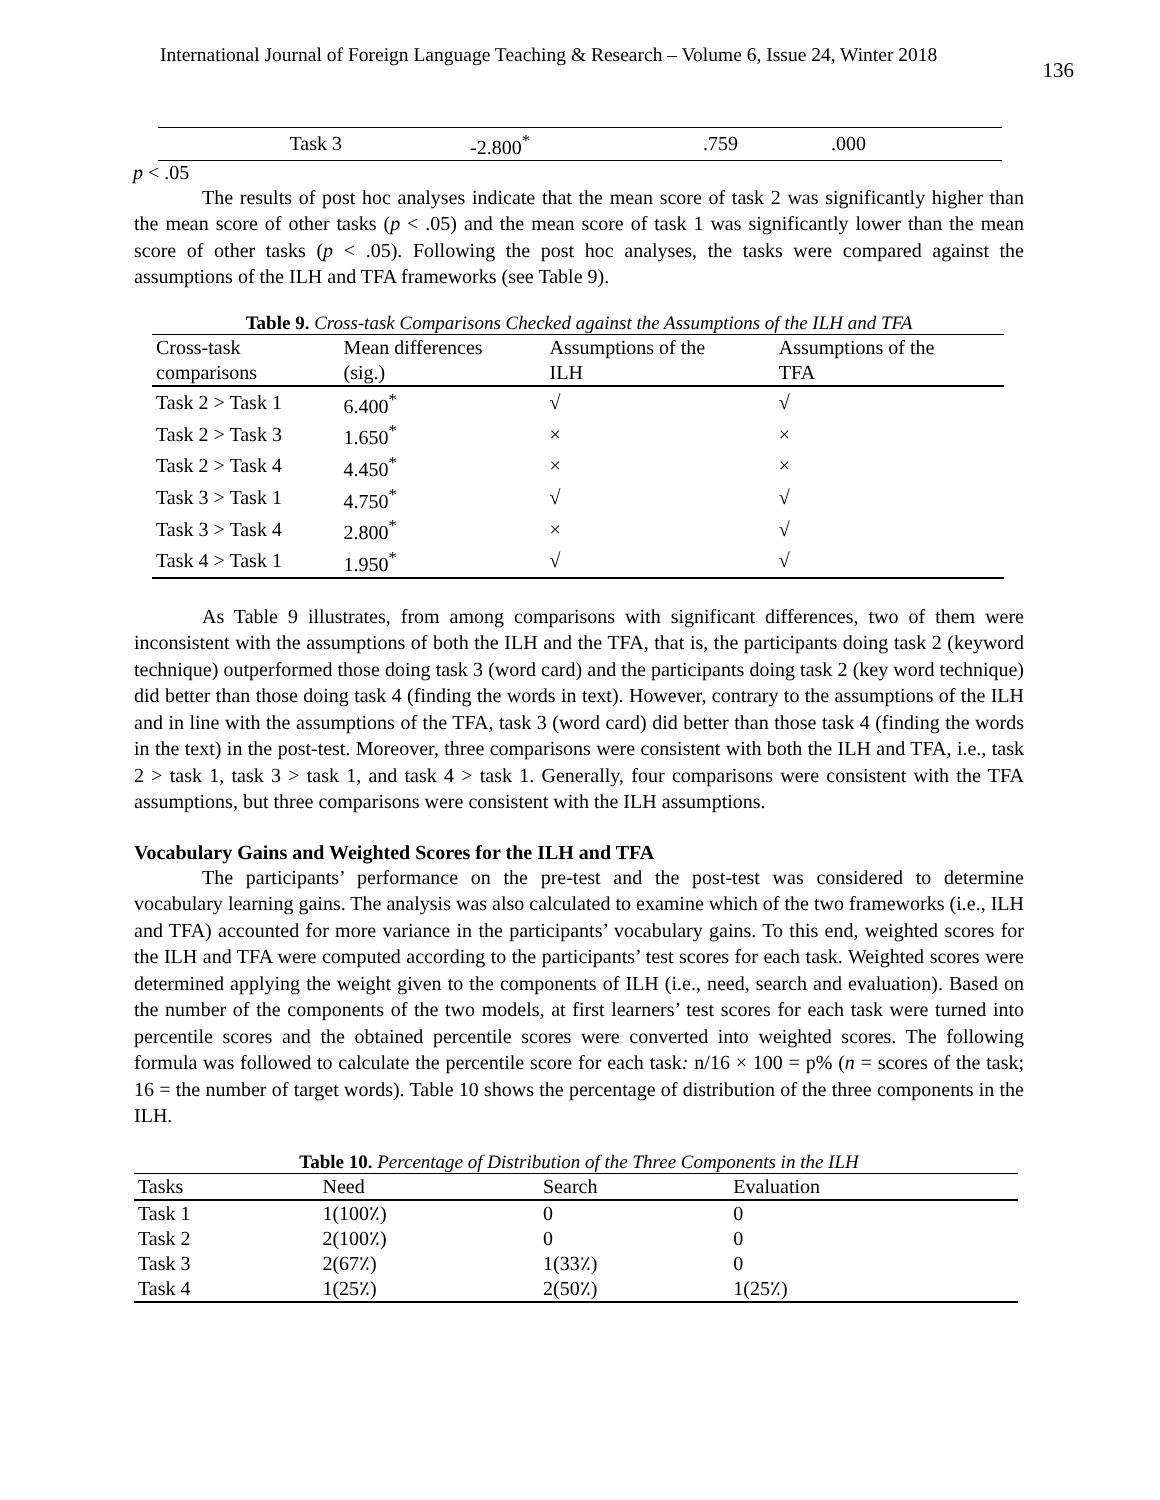International Journal of Foreign Language Teaching & Research – Volume 6, Issue 24, Winter 2018 136
| Task 3 | -2.800<sup>*</sup> | .759 | .000 | |
p < .05
The results of post hoc analyses indicate that the mean score of task 2 was significantly higher than the mean score of other tasks (p < .05) and the mean score of task 1 was significantly lower than the mean score of other tasks (p < .05). Following the post hoc analyses, the tasks were compared against the assumptions of the ILH and TFA frameworks (see Table 9).
Table 9. Cross-task Comparisons Checked against the Assumptions of the ILH and TFA
| Cross-task comparisons | Mean differences (sig.) | Assumptions of the ILH | Assumptions of the TFA |
| --- | --- | --- | --- |
| Task 2 > Task 1 | 6.400<sup>*</sup> | √ | √ |
| Task 2 > Task 3 | 1.650<sup>*</sup> | × | × |
| Task 2 > Task 4 | 4.450<sup>*</sup> | × | × |
| Task 3 > Task 1 | 4.750<sup>*</sup> | √ | √ |
| Task 3 > Task 4 | 2.800<sup>*</sup> | × | √ |
| Task 4 > Task 1 | 1.950<sup>*</sup> | √ | √ |
As Table 9 illustrates, from among comparisons with significant differences, two of them were inconsistent with the assumptions of both the ILH and the TFA, that is, the participants doing task 2 (keyword technique) outperformed those doing task 3 (word card) and the participants doing task 2 (key word technique) did better than those doing task 4 (finding the words in text). However, contrary to the assumptions of the ILH and in line with the assumptions of the TFA, task 3 (word card) did better than those task 4 (finding the words in the text) in the post-test. Moreover, three comparisons were consistent with both the ILH and TFA, i.e., task 2 > task 1, task 3 > task 1, and task 4 > task 1. Generally, four comparisons were consistent with the TFA assumptions, but three comparisons were consistent with the ILH assumptions.
Vocabulary Gains and Weighted Scores for the ILH and TFA
The participants’ performance on the pre-test and the post-test was considered to determine vocabulary learning gains. The analysis was also calculated to examine which of the two frameworks (i.e., ILH and TFA) accounted for more variance in the participants’ vocabulary gains. To this end, weighted scores for the ILH and TFA were computed according to the participants’ test scores for each task. Weighted scores were determined applying the weight given to the components of ILH (i.e., need, search and evaluation). Based on the number of the components of the two models, at first learners’ test scores for each task were turned into percentile scores and the obtained percentile scores were converted into weighted scores. The following formula was followed to calculate the percentile score for each task: n/16 × 100 = p% (n = scores of the task; 16 = the number of target words). Table 10 shows the percentage of distribution of the three components in the ILH.
Table 10. Percentage of Distribution of the Three Components in the ILH
| Tasks | Need | Search | Evaluation |
| --- | --- | --- | --- |
| Task 1 | 1(100٪) | 0 | 0 |
| Task 2 | 2(100٪) | 0 | 0 |
| Task 3 | 2(67٪) | 1(33٪) | 0 |
| Task 4 | 1(25٪) | 2(50٪) | 1(25٪) |